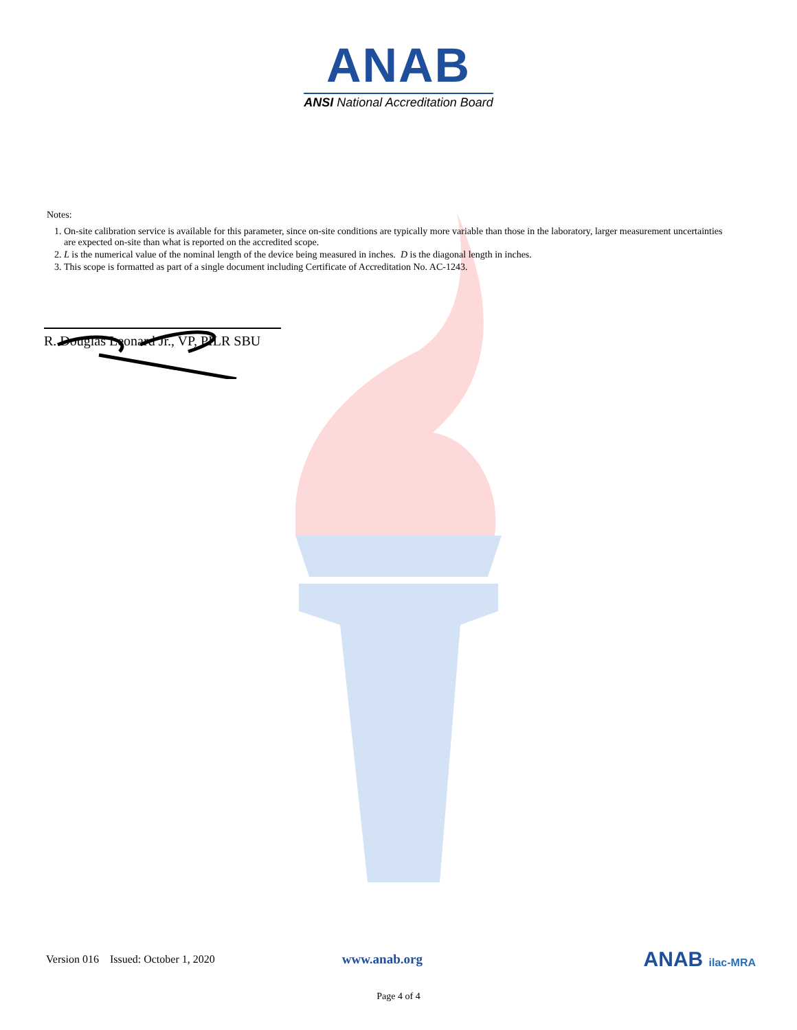ANAB
ANSI National Accreditation Board
Notes:
1. On-site calibration service is available for this parameter, since on-site conditions are typically more variable than those in the laboratory, larger measurement uncertainties are expected on-site than what is reported on the accredited scope.
2. L is the numerical value of the nominal length of the device being measured in inches. D is the diagonal length in inches.
3. This scope is formatted as part of a single document including Certificate of Accreditation No. AC-1243.
R. Douglas Leonard Jr., VP, PILR SBU
Version 016 Issued: October 1, 2020 www.anab.org ANAB ilac-MRA
Page 4 of 4